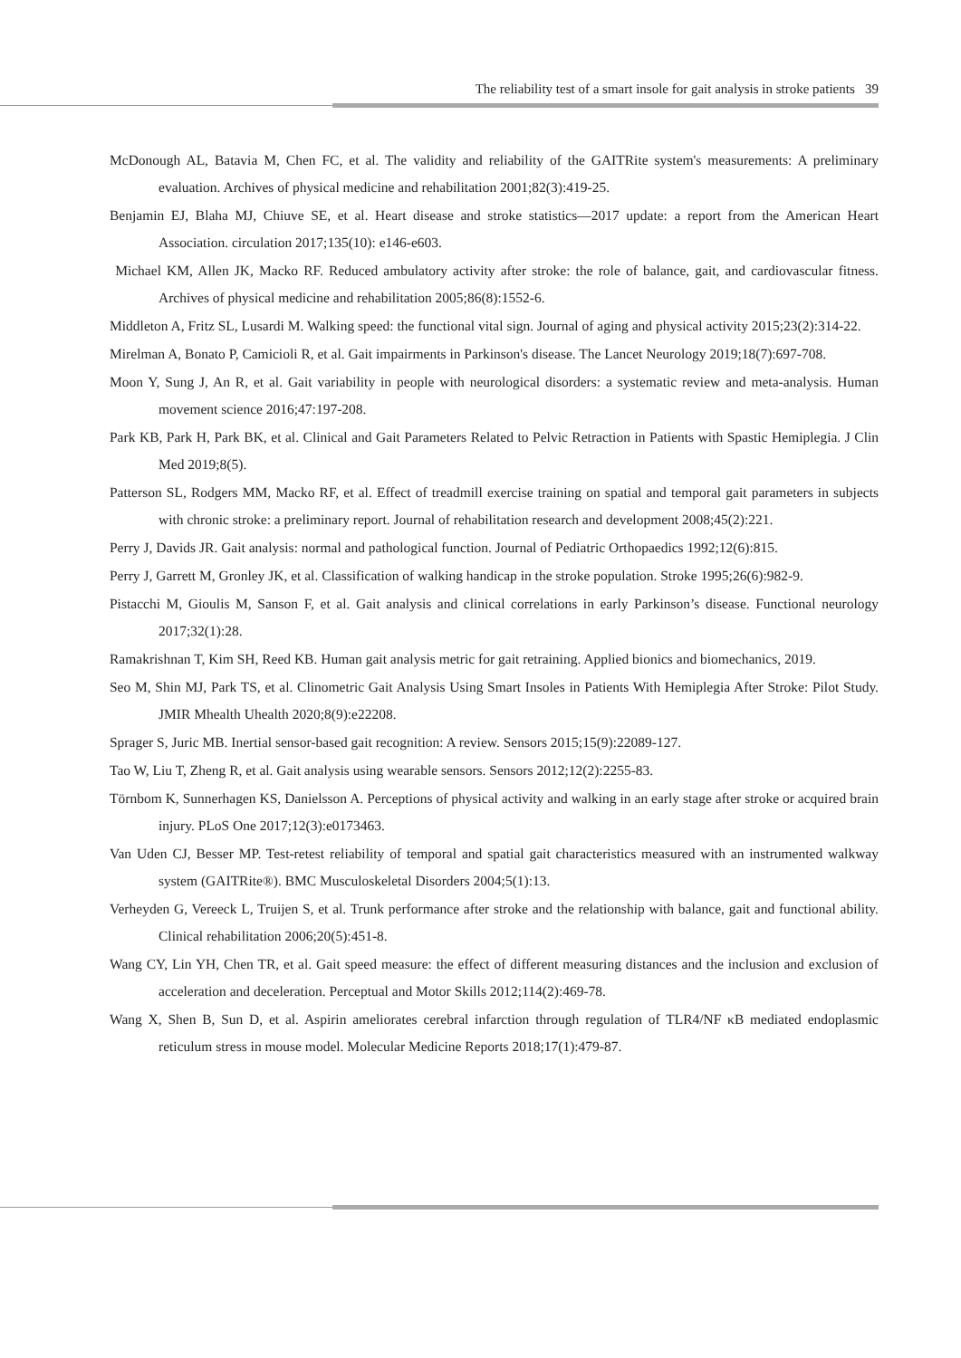The reliability test of a smart insole for gait analysis in stroke patients 39
McDonough AL, Batavia M, Chen FC, et al. The validity and reliability of the GAITRite system's measurements: A preliminary evaluation. Archives of physical medicine and rehabilitation 2001;82(3):419-25.
Benjamin EJ, Blaha MJ, Chiuve SE, et al. Heart disease and stroke statistics—2017 update: a report from the American Heart Association. circulation 2017;135(10): e146-e603.
Michael KM, Allen JK, Macko RF. Reduced ambulatory activity after stroke: the role of balance, gait, and cardiovascular fitness. Archives of physical medicine and rehabilitation 2005;86(8):1552-6.
Middleton A, Fritz SL, Lusardi M. Walking speed: the functional vital sign. Journal of aging and physical activity 2015;23(2):314-22.
Mirelman A, Bonato P, Camicioli R, et al. Gait impairments in Parkinson's disease. The Lancet Neurology 2019;18(7):697-708.
Moon Y, Sung J, An R, et al. Gait variability in people with neurological disorders: a systematic review and meta-analysis. Human movement science 2016;47:197-208.
Park KB, Park H, Park BK, et al. Clinical and Gait Parameters Related to Pelvic Retraction in Patients with Spastic Hemiplegia. J Clin Med 2019;8(5).
Patterson SL, Rodgers MM, Macko RF, et al. Effect of treadmill exercise training on spatial and temporal gait parameters in subjects with chronic stroke: a preliminary report. Journal of rehabilitation research and development 2008;45(2):221.
Perry J, Davids JR. Gait analysis: normal and pathological function. Journal of Pediatric Orthopaedics 1992;12(6):815.
Perry J, Garrett M, Gronley JK, et al. Classification of walking handicap in the stroke population. Stroke 1995;26(6):982-9.
Pistacchi M, Gioulis M, Sanson F, et al. Gait analysis and clinical correlations in early Parkinson’s disease. Functional neurology 2017;32(1):28.
Ramakrishnan T, Kim SH, Reed KB. Human gait analysis metric for gait retraining. Applied bionics and biomechanics, 2019.
Seo M, Shin MJ, Park TS, et al. Clinometric Gait Analysis Using Smart Insoles in Patients With Hemiplegia After Stroke: Pilot Study. JMIR Mhealth Uhealth 2020;8(9):e22208.
Sprager S, Juric MB. Inertial sensor-based gait recognition: A review. Sensors 2015;15(9):22089-127.
Tao W, Liu T, Zheng R, et al. Gait analysis using wearable sensors. Sensors 2012;12(2):2255-83.
Törnbom K, Sunnerhagen KS, Danielsson A. Perceptions of physical activity and walking in an early stage after stroke or acquired brain injury. PLoS One 2017;12(3):e0173463.
Van Uden CJ, Besser MP. Test-retest reliability of temporal and spatial gait characteristics measured with an instrumented walkway system (GAITRite®). BMC Musculoskeletal Disorders 2004;5(1):13.
Verheyden G, Vereeck L, Truijen S, et al. Trunk performance after stroke and the relationship with balance, gait and functional ability. Clinical rehabilitation 2006;20(5):451-8.
Wang CY, Lin YH, Chen TR, et al. Gait speed measure: the effect of different measuring distances and the inclusion and exclusion of acceleration and deceleration. Perceptual and Motor Skills 2012;114(2):469-78.
Wang X, Shen B, Sun D, et al. Aspirin ameliorates cerebral infarction through regulation of TLR4/NF κB mediated endoplasmic reticulum stress in mouse model. Molecular Medicine Reports 2018;17(1):479-87.